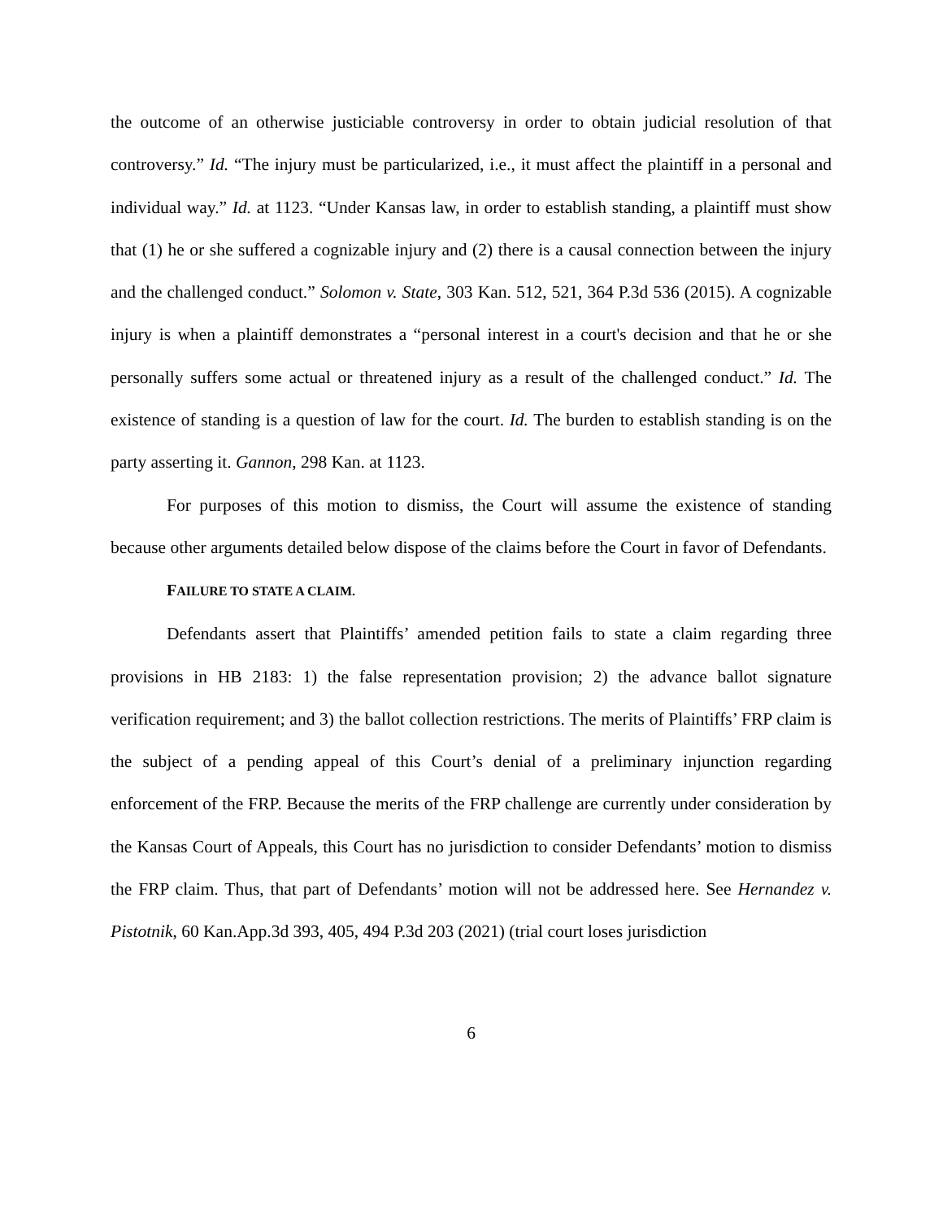the outcome of an otherwise justiciable controversy in order to obtain judicial resolution of that controversy.” Id. “The injury must be particularized, i.e., it must affect the plaintiff in a personal and individual way.” Id. at 1123. “Under Kansas law, in order to establish standing, a plaintiff must show that (1) he or she suffered a cognizable injury and (2) there is a causal connection between the injury and the challenged conduct.” Solomon v. State, 303 Kan. 512, 521, 364 P.3d 536 (2015). A cognizable injury is when a plaintiff demonstrates a “personal interest in a court's decision and that he or she personally suffers some actual or threatened injury as a result of the challenged conduct.” Id. The existence of standing is a question of law for the court. Id. The burden to establish standing is on the party asserting it. Gannon, 298 Kan. at 1123.
For purposes of this motion to dismiss, the Court will assume the existence of standing because other arguments detailed below dispose of the claims before the Court in favor of Defendants.
FAILURE TO STATE A CLAIM.
Defendants assert that Plaintiffs’ amended petition fails to state a claim regarding three provisions in HB 2183: 1) the false representation provision; 2) the advance ballot signature verification requirement; and 3) the ballot collection restrictions. The merits of Plaintiffs’ FRP claim is the subject of a pending appeal of this Court’s denial of a preliminary injunction regarding enforcement of the FRP. Because the merits of the FRP challenge are currently under consideration by the Kansas Court of Appeals, this Court has no jurisdiction to consider Defendants’ motion to dismiss the FRP claim. Thus, that part of Defendants’ motion will not be addressed here. See Hernandez v. Pistotnik, 60 Kan.App.3d 393, 405, 494 P.3d 203 (2021) (trial court loses jurisdiction
6